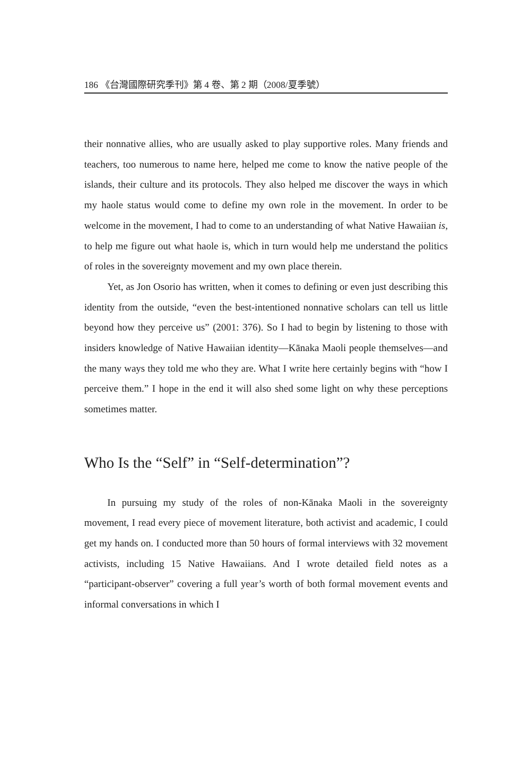186 《台灣國際研究季刊》第 4 卷、第 2 期（2008/夏季號）
their nonnative allies, who are usually asked to play supportive roles. Many friends and teachers, too numerous to name here, helped me come to know the native people of the islands, their culture and its protocols. They also helped me discover the ways in which my haole status would come to define my own role in the movement. In order to be welcome in the movement, I had to come to an understanding of what Native Hawaiian is, to help me figure out what haole is, which in turn would help me understand the politics of roles in the sovereignty movement and my own place therein.
Yet, as Jon Osorio has written, when it comes to defining or even just describing this identity from the outside, “even the best-intentioned nonnative scholars can tell us little beyond how they perceive us” (2001: 376). So I had to begin by listening to those with insiders knowledge of Native Hawaiian identity—Kānaka Maoli people themselves—and the many ways they told me who they are. What I write here certainly begins with “how I perceive them.” I hope in the end it will also shed some light on why these perceptions sometimes matter.
Who Is the “Self” in “Self-determination”?
In pursuing my study of the roles of non-Kānaka Maoli in the sovereignty movement, I read every piece of movement literature, both activist and academic, I could get my hands on. I conducted more than 50 hours of formal interviews with 32 movement activists, including 15 Native Hawaiians. And I wrote detailed field notes as a “participant-observer” covering a full year’s worth of both formal movement events and informal conversations in which I